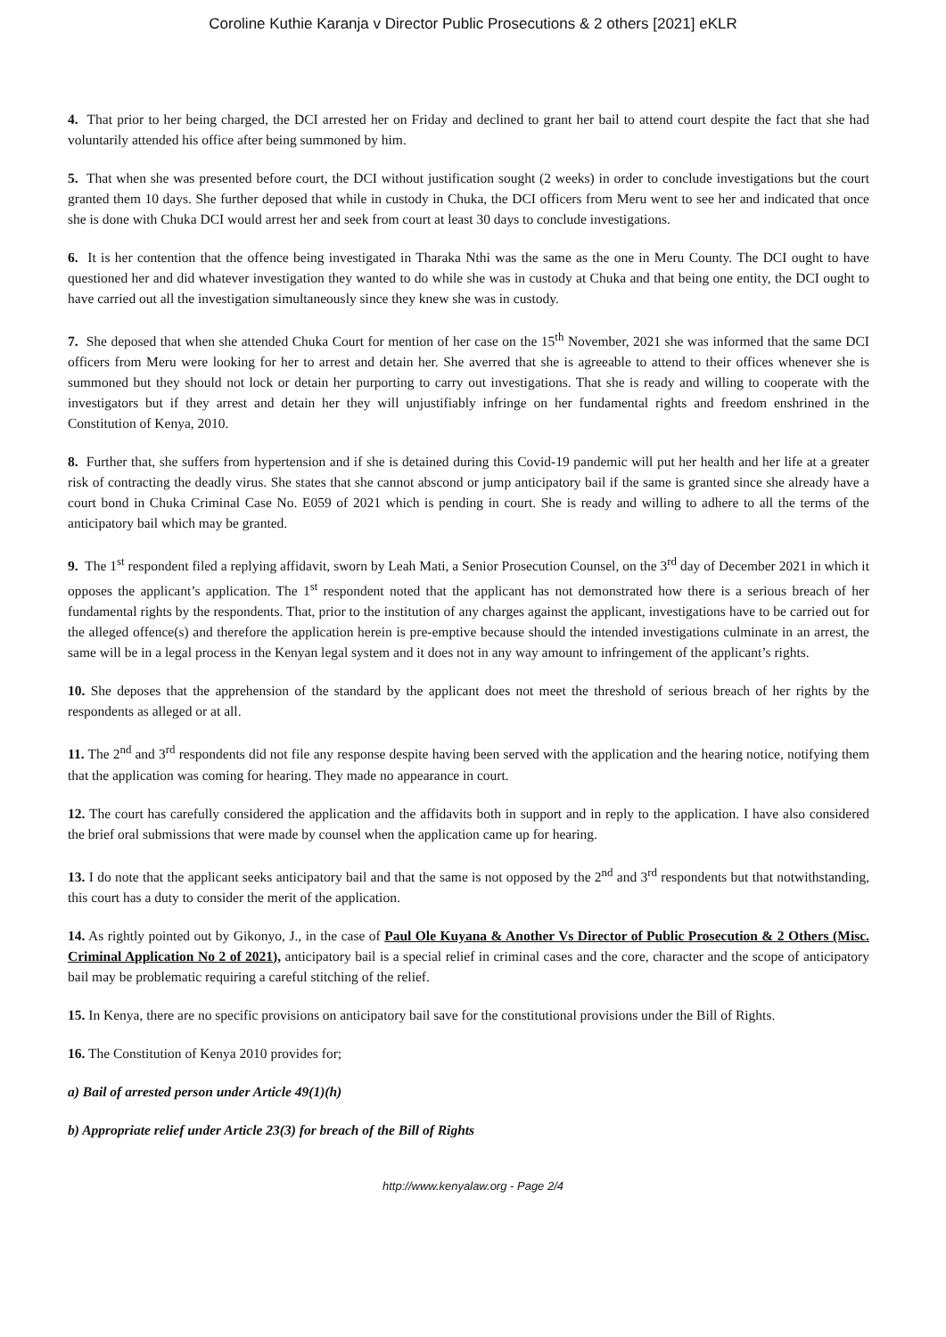Coroline Kuthie Karanja v Director Public Prosecutions & 2 others [2021] eKLR
4. That prior to her being charged, the DCI arrested her on Friday and declined to grant her bail to attend court despite the fact that she had voluntarily attended his office after being summoned by him.
5. That when she was presented before court, the DCI without justification sought (2 weeks) in order to conclude investigations but the court granted them 10 days. She further deposed that while in custody in Chuka, the DCI officers from Meru went to see her and indicated that once she is done with Chuka DCI would arrest her and seek from court at least 30 days to conclude investigations.
6. It is her contention that the offence being investigated in Tharaka Nthi was the same as the one in Meru County. The DCI ought to have questioned her and did whatever investigation they wanted to do while she was in custody at Chuka and that being one entity, the DCI ought to have carried out all the investigation simultaneously since they knew she was in custody.
7. She deposed that when she attended Chuka Court for mention of her case on the 15<sup>th</sup> November, 2021 she was informed that the same DCI officers from Meru were looking for her to arrest and detain her. She averred that she is agreeable to attend to their offices whenever she is summoned but they should not lock or detain her purporting to carry out investigations. That she is ready and willing to cooperate with the investigators but if they arrest and detain her they will unjustifiably infringe on her fundamental rights and freedom enshrined in the Constitution of Kenya, 2010.
8. Further that, she suffers from hypertension and if she is detained during this Covid-19 pandemic will put her health and her life at a greater risk of contracting the deadly virus. She states that she cannot abscond or jump anticipatory bail if the same is granted since she already have a court bond in Chuka Criminal Case No. E059 of 2021 which is pending in court. She is ready and willing to adhere to all the terms of the anticipatory bail which may be granted.
9. The 1<sup>st</sup> respondent filed a replying affidavit, sworn by Leah Mati, a Senior Prosecution Counsel, on the 3<sup>rd</sup> day of December 2021 in which it opposes the applicant’s application. The 1<sup>st</sup> respondent noted that the applicant has not demonstrated how there is a serious breach of her fundamental rights by the respondents. That, prior to the institution of any charges against the applicant, investigations have to be carried out for the alleged offence(s) and therefore the application herein is pre-emptive because should the intended investigations culminate in an arrest, the same will be in a legal process in the Kenyan legal system and it does not in any way amount to infringement of the applicant’s rights.
10. She deposes that the apprehension of the standard by the applicant does not meet the threshold of serious breach of her rights by the respondents as alleged or at all.
11. The 2<sup>nd</sup> and 3<sup>rd</sup> respondents did not file any response despite having been served with the application and the hearing notice, notifying them that the application was coming for hearing. They made no appearance in court.
12. The court has carefully considered the application and the affidavits both in support and in reply to the application. I have also considered the brief oral submissions that were made by counsel when the application came up for hearing.
13. I do note that the applicant seeks anticipatory bail and that the same is not opposed by the 2<sup>nd</sup> and 3<sup>rd</sup> respondents but that notwithstanding, this court has a duty to consider the merit of the application.
14. As rightly pointed out by Gikonyo, J., in the case of Paul Ole Kuyana & Another Vs Director of Public Prosecution & 2 Others (Misc. Criminal Application No 2 of 2021), anticipatory bail is a special relief in criminal cases and the core, character and the scope of anticipatory bail may be problematic requiring a careful stitching of the relief.
15. In Kenya, there are no specific provisions on anticipatory bail save for the constitutional provisions under the Bill of Rights.
16. The Constitution of Kenya 2010 provides for;
a) Bail of arrested person under Article 49(1)(h)
b) Appropriate relief under Article 23(3) for breach of the Bill of Rights
http://www.kenyalaw.org - Page 2/4